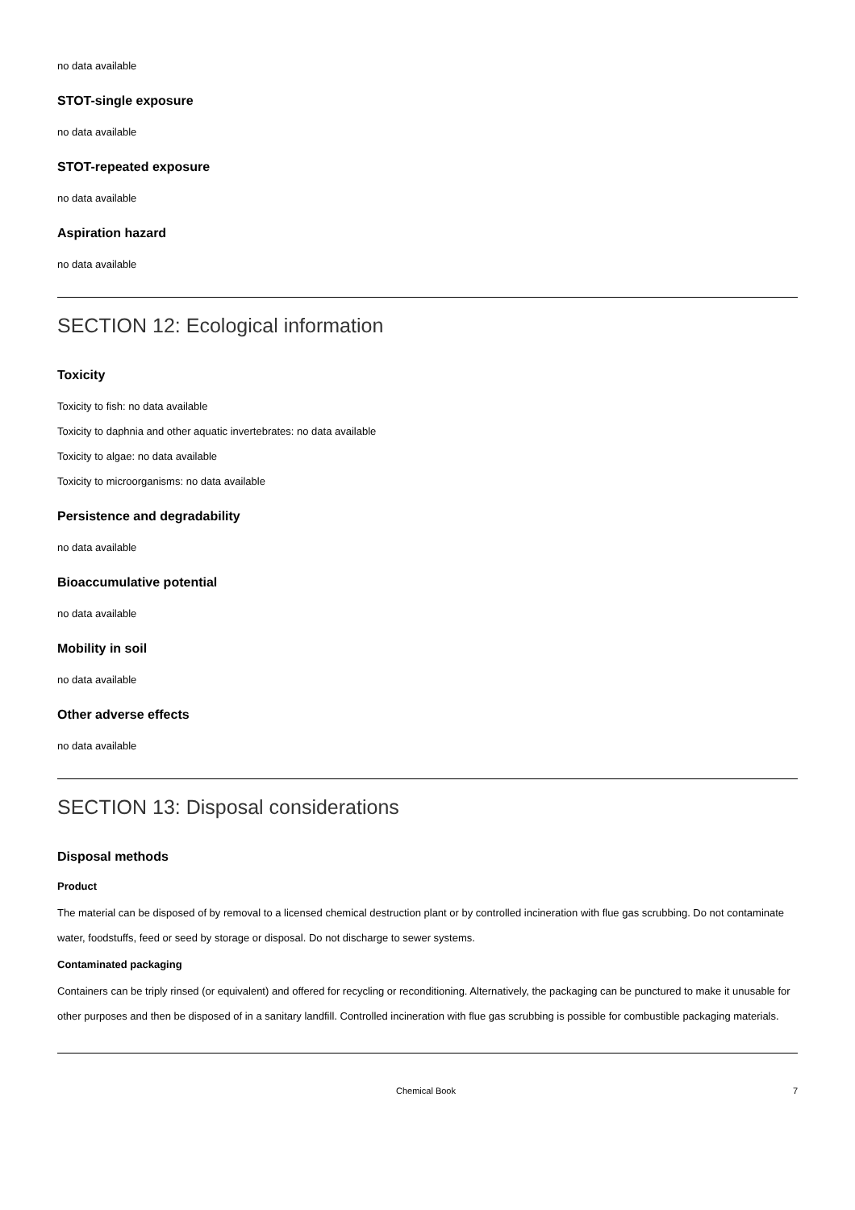no data available
STOT-single exposure
no data available
STOT-repeated exposure
no data available
Aspiration hazard
no data available
SECTION 12: Ecological information
Toxicity
Toxicity to fish: no data available
Toxicity to daphnia and other aquatic invertebrates: no data available
Toxicity to algae: no data available
Toxicity to microorganisms: no data available
Persistence and degradability
no data available
Bioaccumulative potential
no data available
Mobility in soil
no data available
Other adverse effects
no data available
SECTION 13: Disposal considerations
Disposal methods
Product
The material can be disposed of by removal to a licensed chemical destruction plant or by controlled incineration with flue gas scrubbing. Do not contaminate water, foodstuffs, feed or seed by storage or disposal. Do not discharge to sewer systems.
Contaminated packaging
Containers can be triply rinsed (or equivalent) and offered for recycling or reconditioning. Alternatively, the packaging can be punctured to make it unusable for other purposes and then be disposed of in a sanitary landfill. Controlled incineration with flue gas scrubbing is possible for combustible packaging materials.
Chemical Book 7